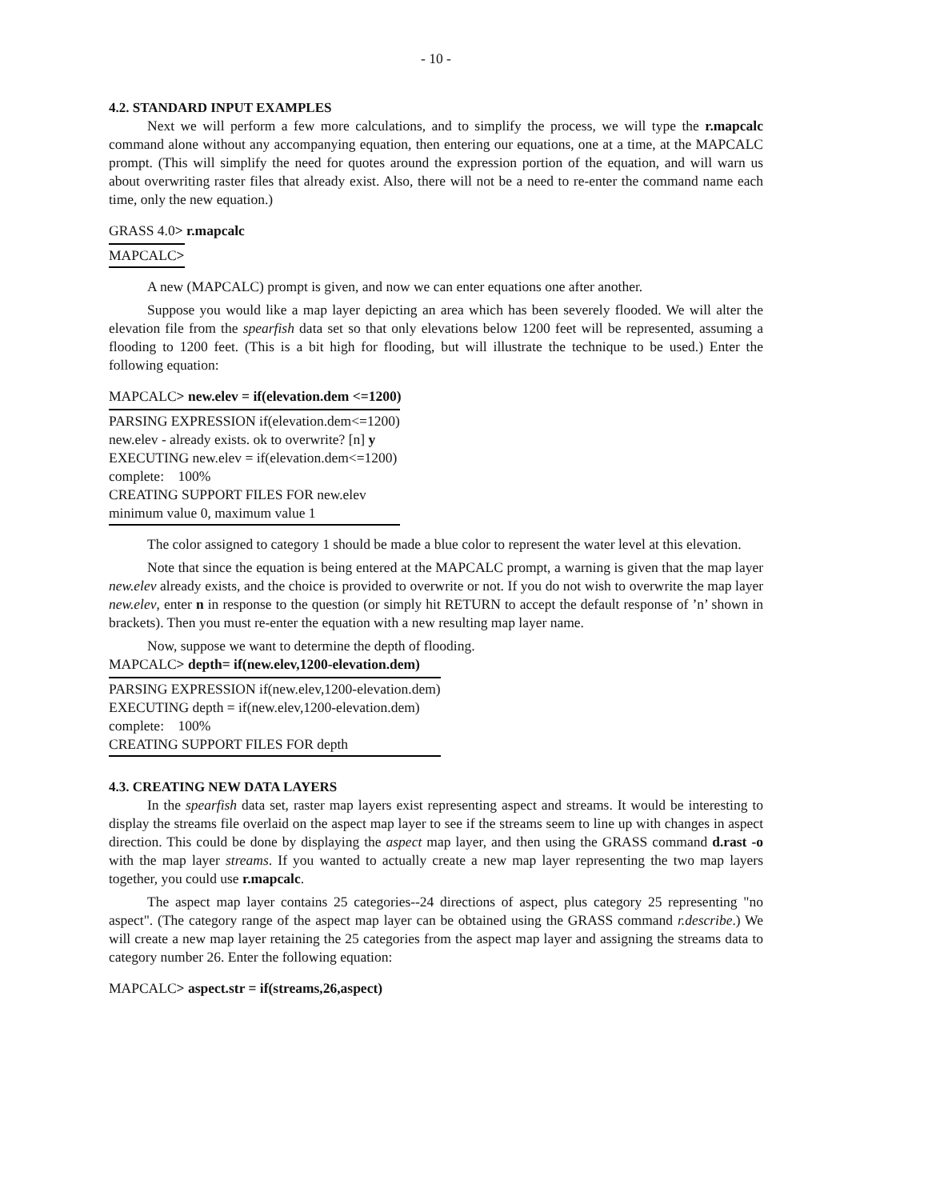- 10 -
4.2. STANDARD INPUT EXAMPLES
Next we will perform a few more calculations, and to simplify the process, we will type the r.mapcalc command alone without any accompanying equation, then entering our equations, one at a time, at the MAPCALC prompt. (This will simplify the need for quotes around the expression portion of the equation, and will warn us about overwriting raster files that already exist. Also, there will not be a need to re-enter the command name each time, only the new equation.)
GRASS 4.0> r.mapcalc
MAPCALC>
A new (MAPCALC) prompt is given, and now we can enter equations one after another.
Suppose you would like a map layer depicting an area which has been severely flooded. We will alter the elevation file from the spearfish data set so that only elevations below 1200 feet will be represented, assuming a flooding to 1200 feet. (This is a bit high for flooding, but will illustrate the technique to be used.) Enter the following equation:
MAPCALC> new.elev = if(elevation.dem <=1200)
PARSING EXPRESSION if(elevation.dem<=1200)
new.elev - already exists. ok to overwrite? [n] y
EXECUTING new.elev = if(elevation.dem<=1200)
complete: 100%
CREATING SUPPORT FILES FOR new.elev
minimum value 0, maximum value 1
The color assigned to category 1 should be made a blue color to represent the water level at this elevation.
Note that since the equation is being entered at the MAPCALC prompt, a warning is given that the map layer new.elev already exists, and the choice is provided to overwrite or not. If you do not wish to overwrite the map layer new.elev, enter n in response to the question (or simply hit RETURN to accept the default response of ’n’ shown in brackets). Then you must re-enter the equation with a new resulting map layer name.
Now, suppose we want to determine the depth of flooding.
MAPCALC> depth= if(new.elev,1200-elevation.dem)
PARSING EXPRESSION if(new.elev,1200-elevation.dem)
EXECUTING depth = if(new.elev,1200-elevation.dem)
complete: 100%
CREATING SUPPORT FILES FOR depth
4.3. CREATING NEW DATA LAYERS
In the spearfish data set, raster map layers exist representing aspect and streams. It would be interesting to display the streams file overlaid on the aspect map layer to see if the streams seem to line up with changes in aspect direction. This could be done by displaying the aspect map layer, and then using the GRASS command d.rast -o with the map layer streams. If you wanted to actually create a new map layer representing the two map layers together, you could use r.mapcalc.
The aspect map layer contains 25 categories--24 directions of aspect, plus category 25 representing "no aspect". (The category range of the aspect map layer can be obtained using the GRASS command r.describe.) We will create a new map layer retaining the 25 categories from the aspect map layer and assigning the streams data to category number 26. Enter the following equation:
MAPCALC> aspect.str = if(streams,26,aspect)